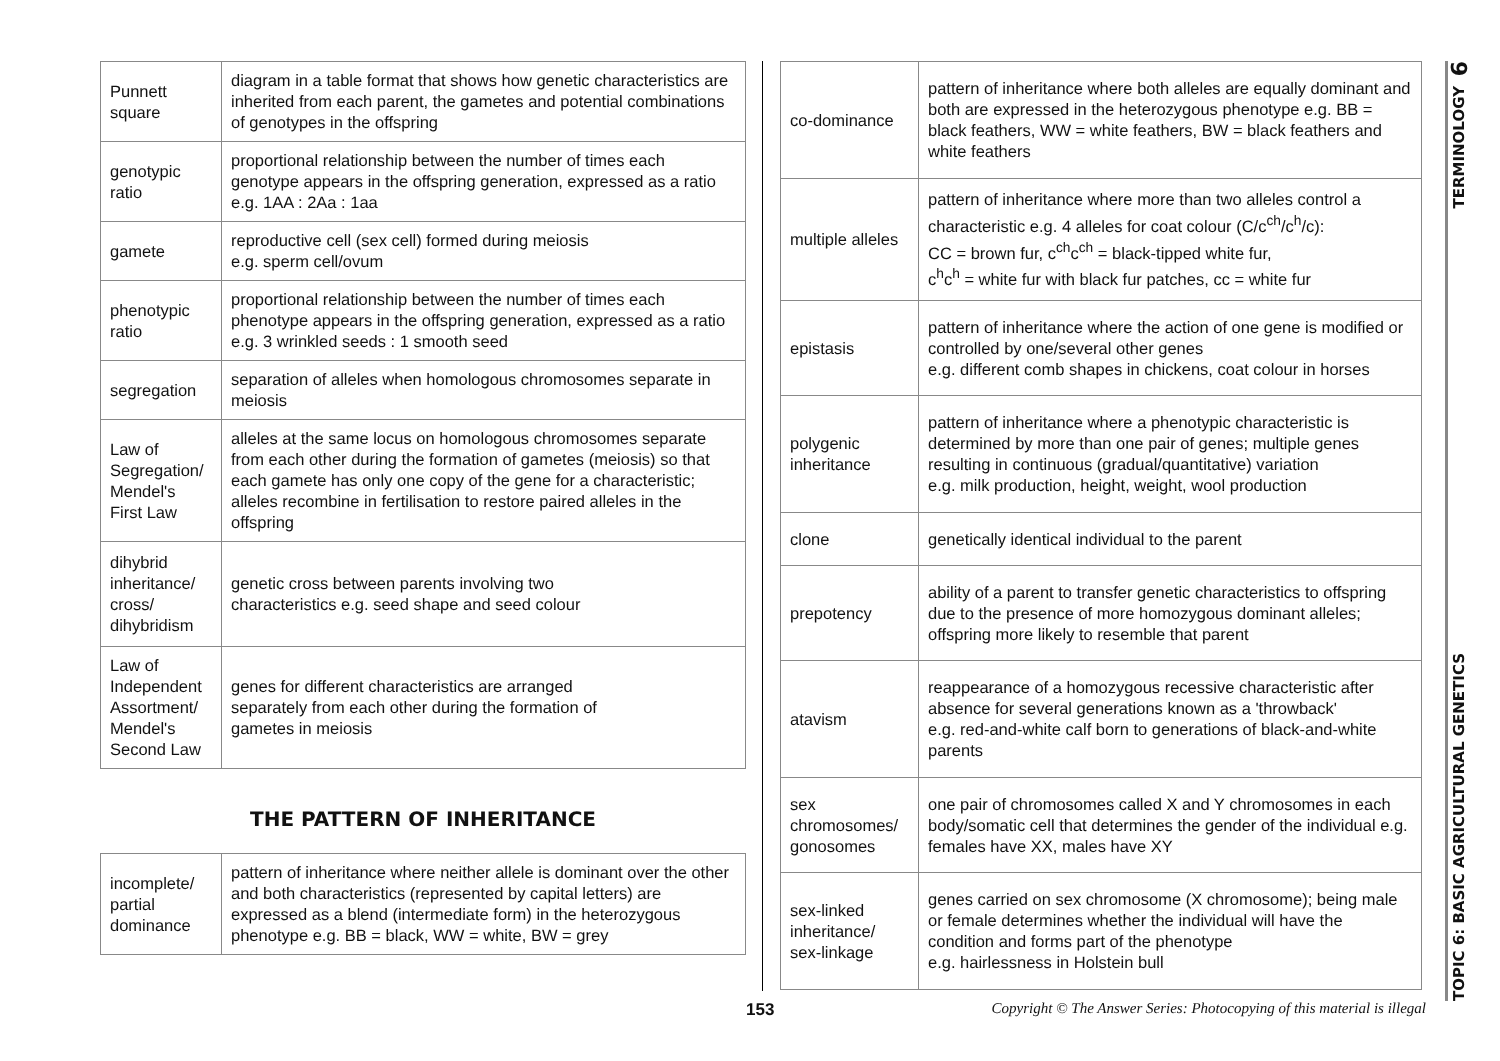| Punnett square | diagram in a table format that shows how genetic characteristics are inherited from each parent, the gametes and potential combinations of genotypes in the offspring |
| genotypic ratio | proportional relationship between the number of times each genotype appears in the offspring generation, expressed as a ratio e.g. 1AA : 2Aa : 1aa |
| gamete | reproductive cell (sex cell) formed during meiosis e.g. sperm cell/ovum |
| phenotypic ratio | proportional relationship between the number of times each phenotype appears in the offspring generation, expressed as a ratio e.g. 3 wrinkled seeds : 1 smooth seed |
| segregation | separation of alleles when homologous chromosomes separate in meiosis |
| Law of Segregation/ Mendel's First Law | alleles at the same locus on homologous chromosomes separate from each other during the formation of gametes (meiosis) so that each gamete has only one copy of the gene for a characteristic; alleles recombine in fertilisation to restore paired alleles in the offspring |
| dihybrid inheritance/ cross/ dihybridism | genetic cross between parents involving two characteristics e.g. seed shape and seed colour |
| Law of Independent Assortment/ Mendel's Second Law | genes for different characteristics are arranged separately from each other during the formation of gametes in meiosis |
THE PATTERN OF INHERITANCE
| incomplete/ partial dominance | pattern of inheritance where neither allele is dominant over the other and both characteristics (represented by capital letters) are expressed as a blend (intermediate form) in the heterozygous phenotype e.g. BB = black, WW = white, BW = grey |
| co-dominance | pattern of inheritance where both alleles are equally dominant and both are expressed in the heterozygous phenotype e.g. BB = black feathers, WW = white feathers, BW = black feathers and white feathers |
| multiple alleles | pattern of inheritance where more than two alleles control a characteristic e.g. 4 alleles for coat colour (C/c<sup>ch</sup>/c<sup>h</sup>/c): CC = brown fur, c<sup>ch</sup>c<sup>ch</sup> = black-tipped white fur, c<sup>h</sup>c<sup>h</sup> = white fur with black fur patches, cc = white fur |
| epistasis | pattern of inheritance where the action of one gene is modified or controlled by one/several other genes e.g. different comb shapes in chickens, coat colour in horses |
| polygenic inheritance | pattern of inheritance where a phenotypic characteristic is determined by more than one pair of genes; multiple genes resulting in continuous (gradual/quantitative) variation e.g. milk production, height, weight, wool production |
| clone | genetically identical individual to the parent |
| prepotency | ability of a parent to transfer genetic characteristics to offspring due to the presence of more homozygous dominant alleles; offspring more likely to resemble that parent |
| atavism | reappearance of a homozygous recessive characteristic after absence for several generations known as a 'throwback' e.g. red-and-white calf born to generations of black-and-white parents |
| sex chromosomes/ gonosomes | one pair of chromosomes called X and Y chromosomes in each body/somatic cell that determines the gender of the individual e.g. females have XX, males have XY |
| sex-linked inheritance/ sex-linkage | genes carried on sex chromosome (X chromosome); being male or female determines whether the individual will have the condition and forms part of the phenotype e.g. hairlessness in Holstein bull |
153 Copyright © The Answer Series: Photocopying of this material is illegal
6
TERMINOLOGY
TOPIC 6: BASIC AGRICULTURAL GENETICS